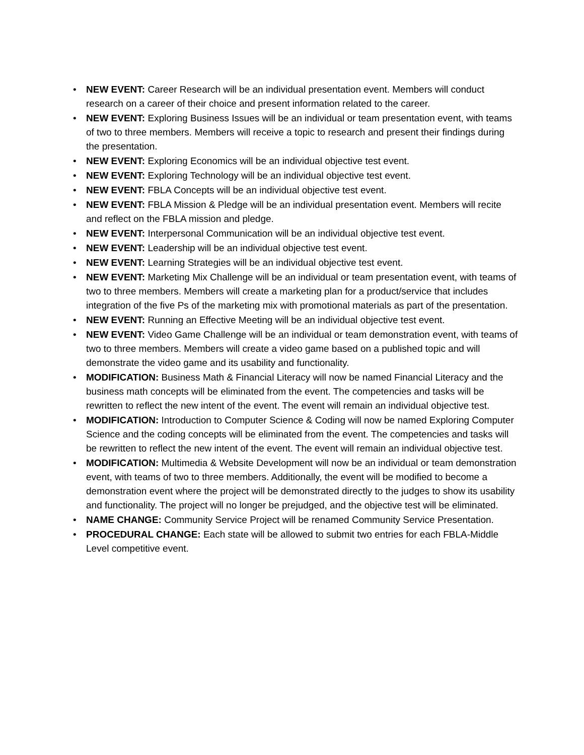• NEW EVENT: Career Research will be an individual presentation event. Members will conduct research on a career of their choice and present information related to the career.
• NEW EVENT: Exploring Business Issues will be an individual or team presentation event, with teams of two to three members. Members will receive a topic to research and present their findings during the presentation.
• NEW EVENT: Exploring Economics will be an individual objective test event.
• NEW EVENT: Exploring Technology will be an individual objective test event.
• NEW EVENT: FBLA Concepts will be an individual objective test event.
• NEW EVENT: FBLA Mission & Pledge will be an individual presentation event. Members will recite and reflect on the FBLA mission and pledge.
• NEW EVENT: Interpersonal Communication will be an individual objective test event.
• NEW EVENT: Leadership will be an individual objective test event.
• NEW EVENT: Learning Strategies will be an individual objective test event.
• NEW EVENT: Marketing Mix Challenge will be an individual or team presentation event, with teams of two to three members. Members will create a marketing plan for a product/service that includes integration of the five Ps of the marketing mix with promotional materials as part of the presentation.
• NEW EVENT: Running an Effective Meeting will be an individual objective test event.
• NEW EVENT: Video Game Challenge will be an individual or team demonstration event, with teams of two to three members. Members will create a video game based on a published topic and will demonstrate the video game and its usability and functionality.
• MODIFICATION: Business Math & Financial Literacy will now be named Financial Literacy and the business math concepts will be eliminated from the event. The competencies and tasks will be rewritten to reflect the new intent of the event. The event will remain an individual objective test.
• MODIFICATION: Introduction to Computer Science & Coding will now be named Exploring Computer Science and the coding concepts will be eliminated from the event. The competencies and tasks will be rewritten to reflect the new intent of the event. The event will remain an individual objective test.
• MODIFICATION: Multimedia & Website Development will now be an individual or team demonstration event, with teams of two to three members. Additionally, the event will be modified to become a demonstration event where the project will be demonstrated directly to the judges to show its usability and functionality. The project will no longer be prejudged, and the objective test will be eliminated.
• NAME CHANGE: Community Service Project will be renamed Community Service Presentation.
• PROCEDURAL CHANGE: Each state will be allowed to submit two entries for each FBLA-Middle Level competitive event.